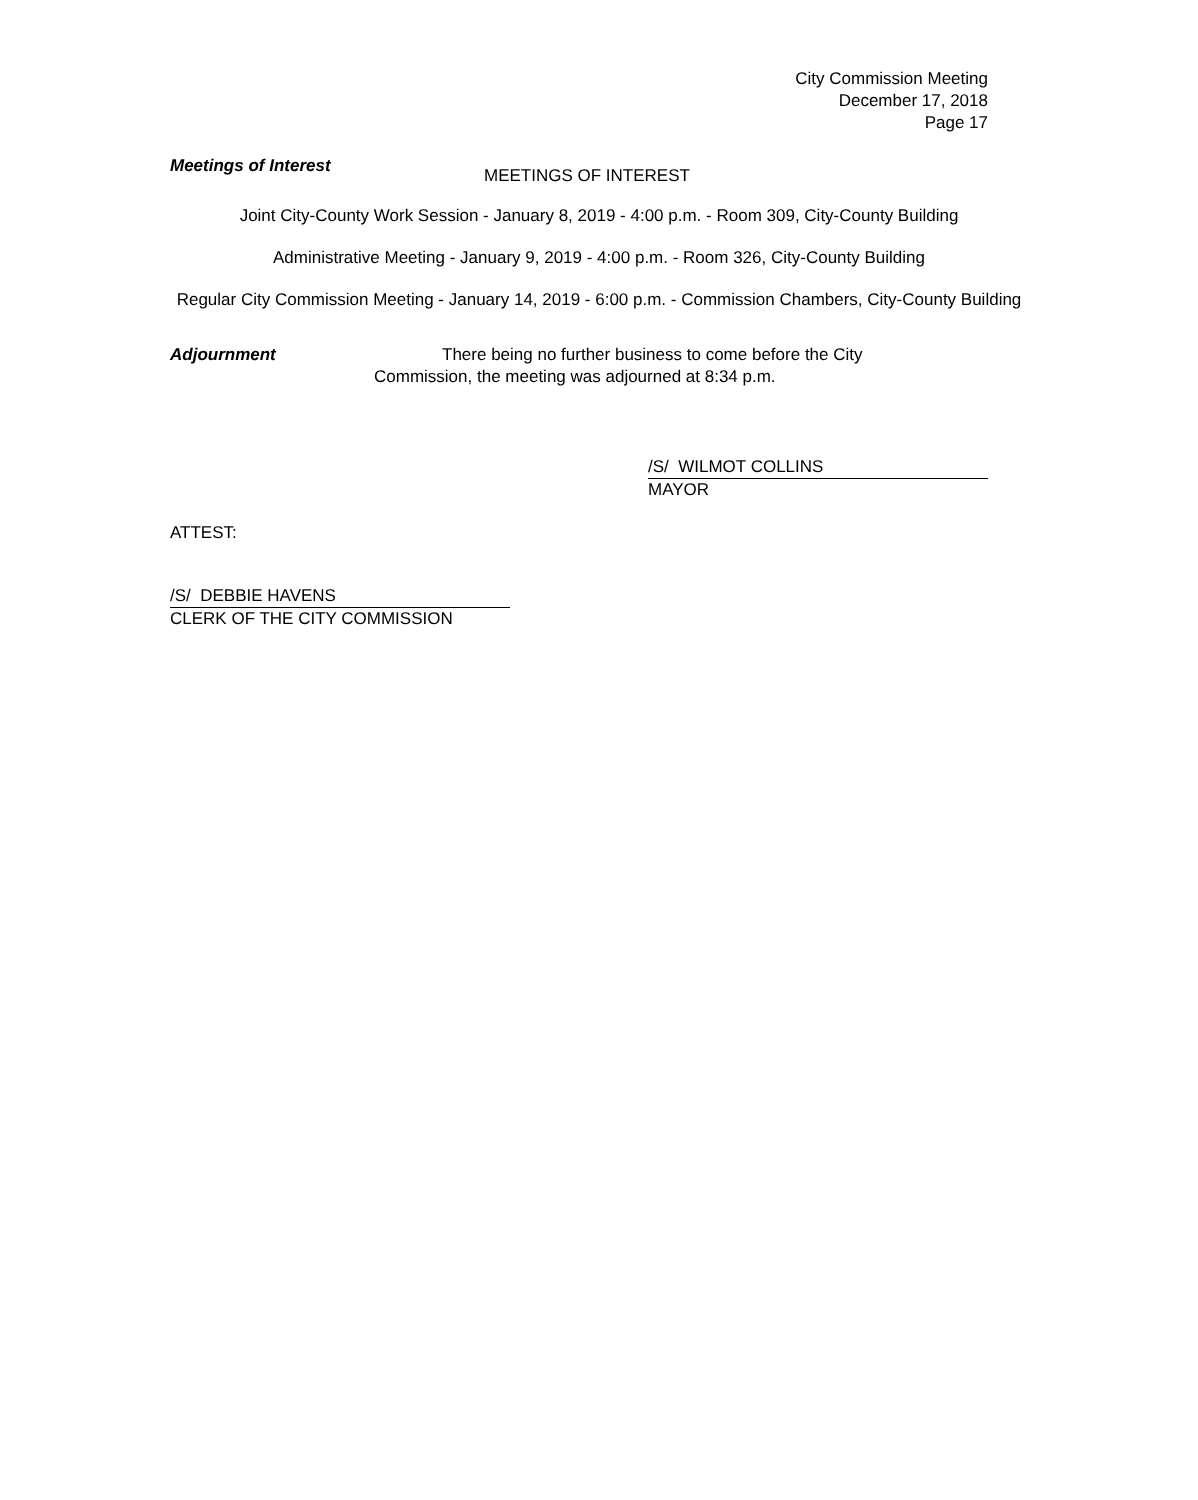City Commission Meeting
December 17, 2018
Page 17
Meetings of Interest MEETINGS OF INTEREST
Joint City-County Work Session - January 8, 2019 - 4:00 p.m. - Room 309, City-County Building
Administrative Meeting - January 9, 2019 - 4:00 p.m. - Room 326, City-County Building
Regular City Commission Meeting - January 14, 2019 - 6:00 p.m. - Commission Chambers, City-County Building
Adjournment There being no further business to come before the City
Commission, the meeting was adjourned at 8:34 p.m.
/S/ WILMOT COLLINS
MAYOR
ATTEST:
/S/ DEBBIE HAVENS
CLERK OF THE CITY COMMISSION